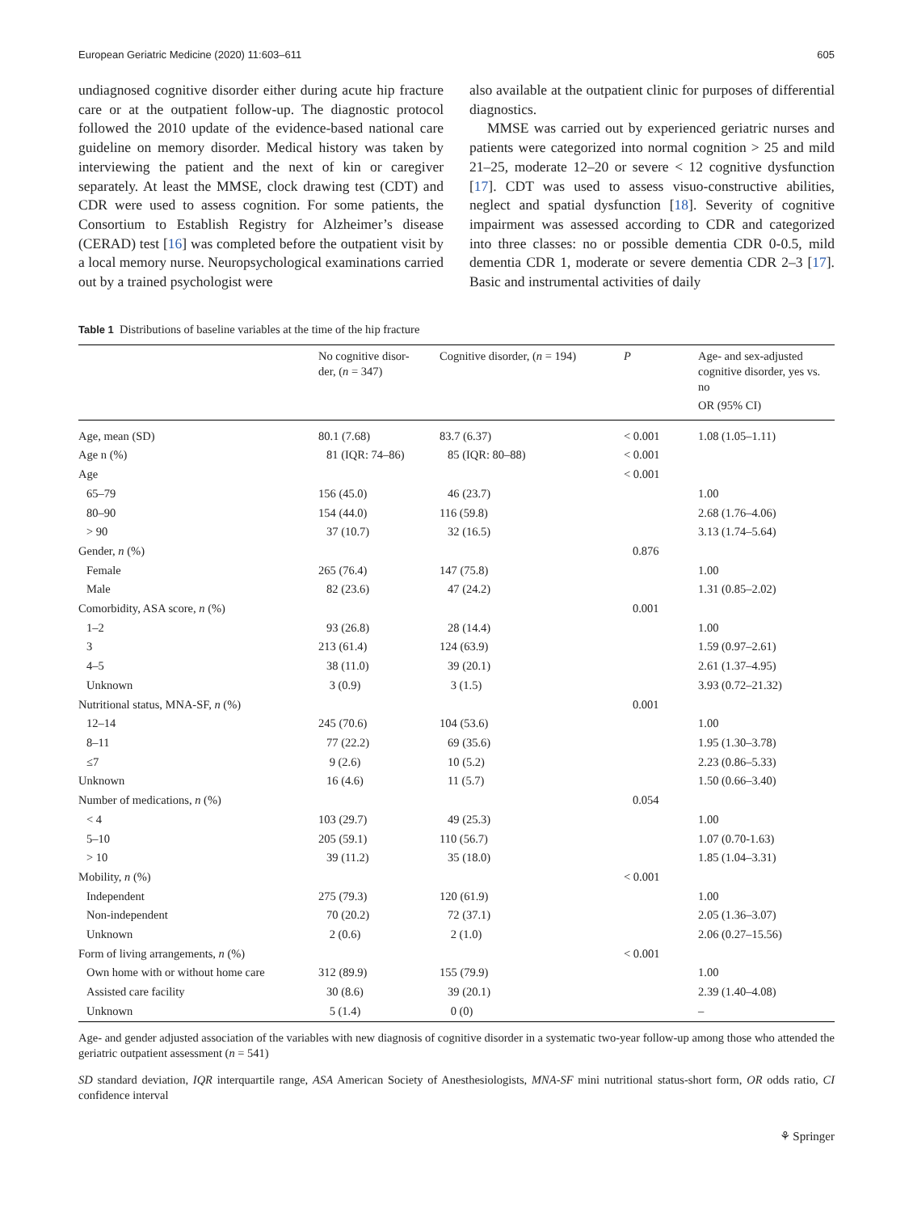European Geriatric Medicine (2020) 11:603–611 605
undiagnosed cognitive disorder either during acute hip fracture care or at the outpatient follow-up. The diagnostic protocol followed the 2010 update of the evidence-based national care guideline on memory disorder. Medical history was taken by interviewing the patient and the next of kin or caregiver separately. At least the MMSE, clock drawing test (CDT) and CDR were used to assess cognition. For some patients, the Consortium to Establish Registry for Alzheimer’s disease (CERAD) test [16] was completed before the outpatient visit by a local memory nurse. Neuropsychological examinations carried out by a trained psychologist were
also available at the outpatient clinic for purposes of differential diagnostics.
MMSE was carried out by experienced geriatric nurses and patients were categorized into normal cognition > 25 and mild 21–25, moderate 12–20 or severe < 12 cognitive dysfunction [17]. CDT was used to assess visuo-constructive abilities, neglect and spatial dysfunction [18]. Severity of cognitive impairment was assessed according to CDR and categorized into three classes: no or possible dementia CDR 0-0.5, mild dementia CDR 1, moderate or severe dementia CDR 2–3 [17]. Basic and instrumental activities of daily
Table 1 Distributions of baseline variables at the time of the hip fracture
| | No cognitive disor- der, ( n = 347) | Cognitive disorder, ( n = 194) | P | Age- and sex-adjusted cognitive disorder, yes vs. no OR (95% CI) |
| --- | --- | --- | --- | --- |
| Age, mean (SD) | 80.1 (7.68) | 83.7 (6.37) | < 0.001 | 1.08 (1.05–1.11) |
| Age n (%) | 81 (IQR: 74–86) | 85 (IQR: 80–88) | < 0.001 | |
| Age | | | < 0.001 | |
| 65–79 | 156 (45.0) | 46 (23.7) | | 1.00 |
| 80–90 | 154 (44.0) | 116 (59.8) | | 2.68 (1.76–4.06) |
| > 90 | 37 (10.7) | 32 (16.5) | | 3.13 (1.74–5.64) |
| Gender, n (%) | | | 0.876 | |
| Female | 265 (76.4) | 147 (75.8) | | 1.00 |
| Male | 82 (23.6) | 47 (24.2) | | 1.31 (0.85–2.02) |
| Comorbidity, ASA score, n (%) | | | 0.001 | |
| 1–2 | 93 (26.8) | 28 (14.4) | | 1.00 |
| 3 | 213 (61.4) | 124 (63.9) | | 1.59 (0.97–2.61) |
| 4–5 | 38 (11.0) | 39 (20.1) | | 2.61 (1.37–4.95) |
| Unknown | 3 (0.9) | 3 (1.5) | | 3.93 (0.72–21.32) |
| Nutritional status, MNA-SF, n (%) | | | 0.001 | |
| 12–14 | 245 (70.6) | 104 (53.6) | | 1.00 |
| 8–11 | 77 (22.2) | 69 (35.6) | | 1.95 (1.30–3.78) |
| ≤7 | 9 (2.6) | 10 (5.2) | | 2.23 (0.86–5.33) |
| Unknown | 16 (4.6) | 11 (5.7) | | 1.50 (0.66–3.40) |
| Number of medications, n (%) | | | 0.054 | |
| < 4 | 103 (29.7) | 49 (25.3) | | 1.00 |
| 5–10 | 205 (59.1) | 110 (56.7) | | 1.07 (0.70-1.63) |
| > 10 | 39 (11.2) | 35 (18.0) | | 1.85 (1.04–3.31) |
| Mobility, n (%) | | | < 0.001 | |
| Independent | 275 (79.3) | 120 (61.9) | | 1.00 |
| Non-independent | 70 (20.2) | 72 (37.1) | | 2.05 (1.36–3.07) |
| Unknown | 2 (0.6) | 2 (1.0) | | 2.06 (0.27–15.56) |
| Form of living arrangements, n (%) | | | < 0.001 | |
| Own home with or without home care | 312 (89.9) | 155 (79.9) | | 1.00 |
| Assisted care facility | 30 (8.6) | 39 (20.1) | | 2.39 (1.40–4.08) |
| Unknown | 5 (1.4) | 0 (0) | | – |
Age- and gender adjusted association of the variables with new diagnosis of cognitive disorder in a systematic two-year follow-up among those who attended the geriatric outpatient assessment (n = 541)
SD standard deviation, IQR interquartile range, ASA American Society of Anesthesiologists, MNA-SF mini nutritional status-short form, OR odds ratio, CI confidence interval
⚘ Springer